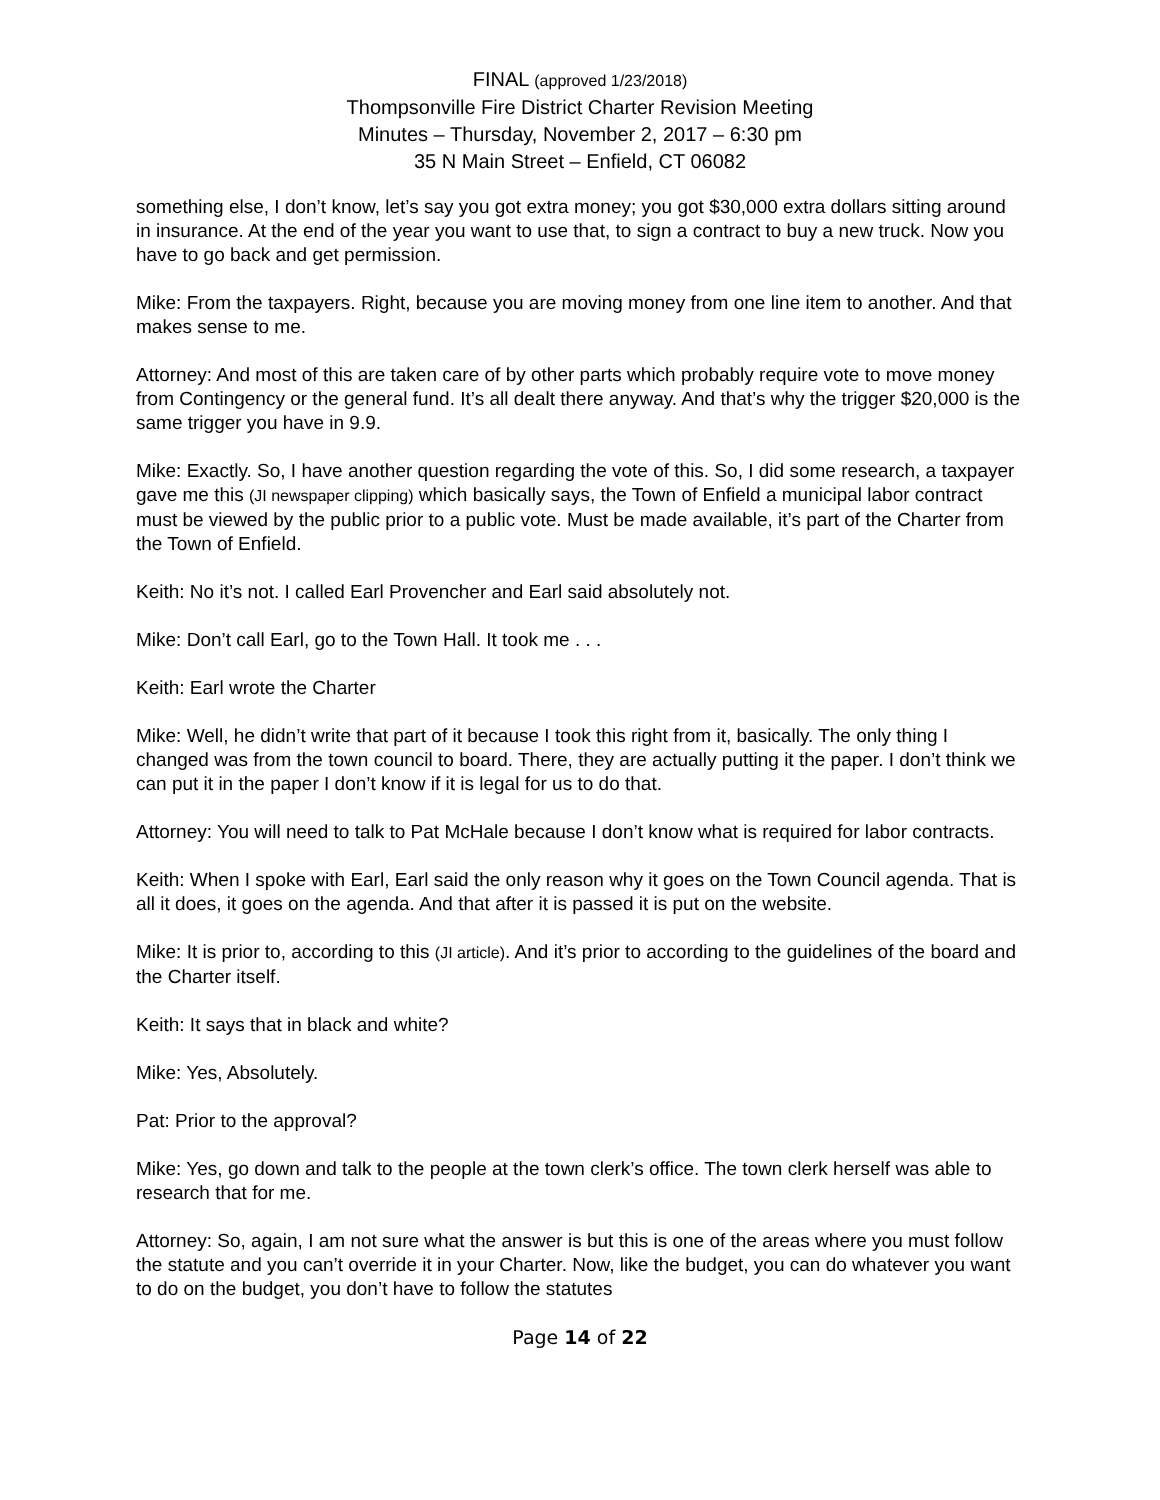FINAL (approved 1/23/2018)
Thompsonville Fire District Charter Revision Meeting
Minutes – Thursday, November 2, 2017 – 6:30 pm
35 N Main Street – Enfield, CT 06082
something else, I don’t know, let’s say you got extra money; you got $30,000 extra dollars sitting around in insurance. At the end of the year you want to use that, to sign a contract to buy a new truck. Now you have to go back and get permission.
Mike: From the taxpayers. Right, because you are moving money from one line item to another. And that makes sense to me.
Attorney: And most of this are taken care of by other parts which probably require vote to move money from Contingency or the general fund. It’s all dealt there anyway. And that’s why the trigger $20,000 is the same trigger you have in 9.9.
Mike: Exactly. So, I have another question regarding the vote of this. So, I did some research, a taxpayer gave me this (JI newspaper clipping) which basically says, the Town of Enfield a municipal labor contract must be viewed by the public prior to a public vote. Must be made available, it’s part of the Charter from the Town of Enfield.
Keith: No it’s not. I called Earl Provencher and Earl said absolutely not.
Mike: Don’t call Earl, go to the Town Hall. It took me . . .
Keith: Earl wrote the Charter
Mike: Well, he didn’t write that part of it because I took this right from it, basically. The only thing I changed was from the town council to board. There, they are actually putting it the paper. I don’t think we can put it in the paper I don’t know if it is legal for us to do that.
Attorney: You will need to talk to Pat McHale because I don’t know what is required for labor contracts.
Keith: When I spoke with Earl, Earl said the only reason why it goes on the Town Council agenda. That is all it does, it goes on the agenda. And that after it is passed it is put on the website.
Mike: It is prior to, according to this (JI article). And it’s prior to according to the guidelines of the board and the Charter itself.
Keith: It says that in black and white?
Mike: Yes, Absolutely.
Pat: Prior to the approval?
Mike: Yes, go down and talk to the people at the town clerk’s office. The town clerk herself was able to research that for me.
Attorney: So, again, I am not sure what the answer is but this is one of the areas where you must follow the statute and you can’t override it in your Charter. Now, like the budget, you can do whatever you want to do on the budget, you don’t have to follow the statutes
Page 14 of 22